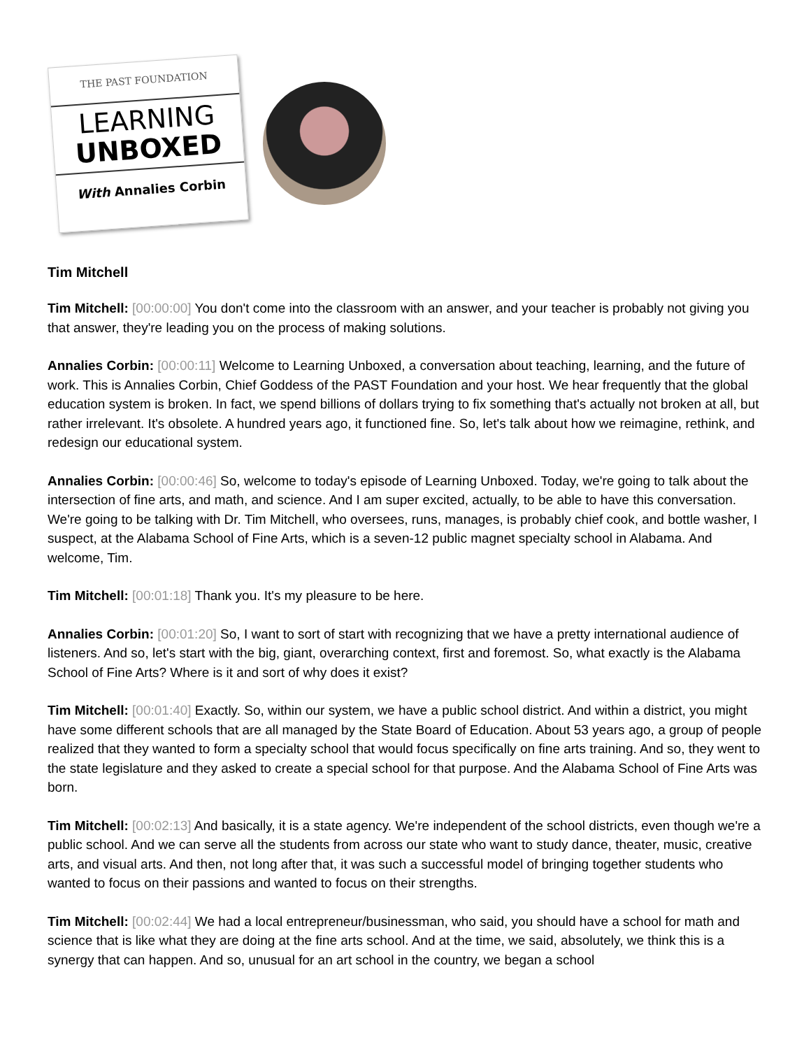THE PAST FOUNDATION
LEARNING
UNBOXED
With Annalies Corbin
Tim Mitchell
Tim Mitchell: [00:00:00] You don't come into the classroom with an answer, and your teacher is probably not giving you that answer, they're leading you on the process of making solutions.
Annalies Corbin: [00:00:11] Welcome to Learning Unboxed, a conversation about teaching, learning, and the future of work. This is Annalies Corbin, Chief Goddess of the PAST Foundation and your host. We hear frequently that the global education system is broken. In fact, we spend billions of dollars trying to fix something that's actually not broken at all, but rather irrelevant. It's obsolete. A hundred years ago, it functioned fine. So, let's talk about how we reimagine, rethink, and redesign our educational system.
Annalies Corbin: [00:00:46] So, welcome to today's episode of Learning Unboxed. Today, we're going to talk about the intersection of fine arts, and math, and science. And I am super excited, actually, to be able to have this conversation. We're going to be talking with Dr. Tim Mitchell, who oversees, runs, manages, is probably chief cook, and bottle washer, I suspect, at the Alabama School of Fine Arts, which is a seven-12 public magnet specialty school in Alabama. And welcome, Tim.
Tim Mitchell: [00:01:18] Thank you. It's my pleasure to be here.
Annalies Corbin: [00:01:20] So, I want to sort of start with recognizing that we have a pretty international audience of listeners. And so, let's start with the big, giant, overarching context, first and foremost. So, what exactly is the Alabama School of Fine Arts? Where is it and sort of why does it exist?
Tim Mitchell: [00:01:40] Exactly. So, within our system, we have a public school district. And within a district, you might have some different schools that are all managed by the State Board of Education. About 53 years ago, a group of people realized that they wanted to form a specialty school that would focus specifically on fine arts training. And so, they went to the state legislature and they asked to create a special school for that purpose. And the Alabama School of Fine Arts was born.
Tim Mitchell: [00:02:13] And basically, it is a state agency. We're independent of the school districts, even though we're a public school. And we can serve all the students from across our state who want to study dance, theater, music, creative arts, and visual arts. And then, not long after that, it was such a successful model of bringing together students who wanted to focus on their passions and wanted to focus on their strengths.
Tim Mitchell: [00:02:44] We had a local entrepreneur/businessman, who said, you should have a school for math and science that is like what they are doing at the fine arts school. And at the time, we said, absolutely, we think this is a synergy that can happen. And so, unusual for an art school in the country, we began a school